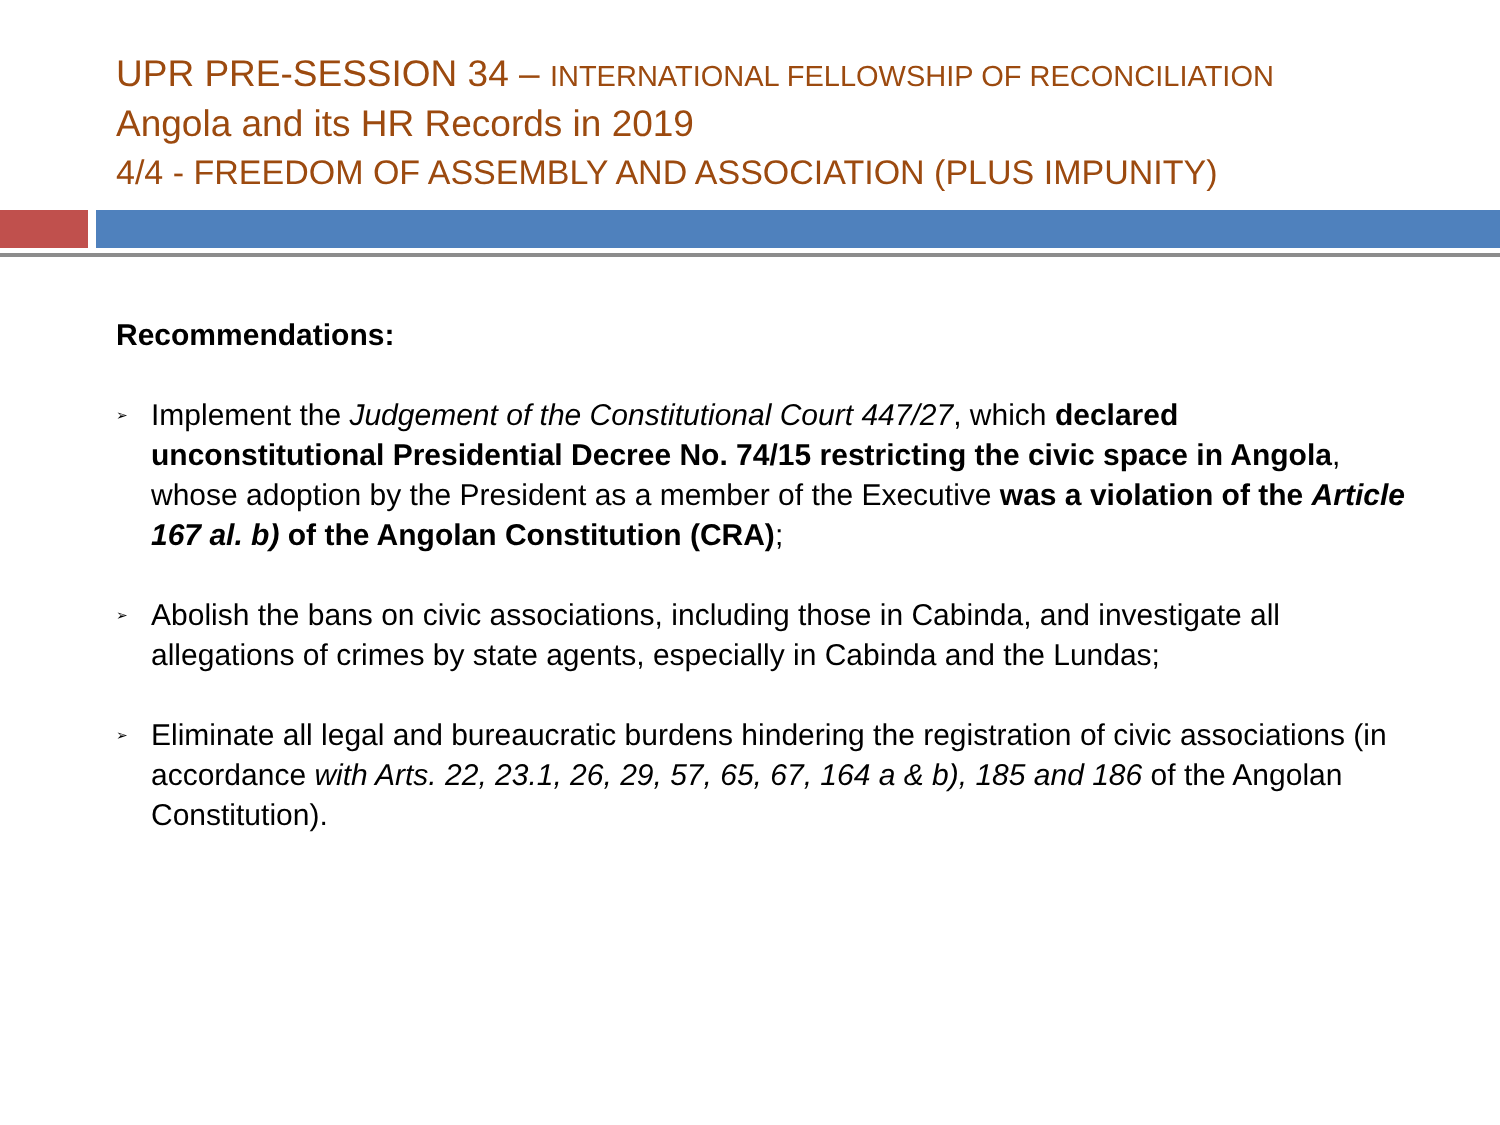UPR PRE-SESSION 34 – INTERNATIONAL FELLOWSHIP OF RECONCILIATION
Angola and its HR Records in 2019
4/4 - FREEDOM OF ASSEMBLY AND ASSOCIATION (PLUS IMPUNITY)
Recommendations:
➢ Implement the Judgement of the Constitutional Court 447/27, which declared unconstitutional Presidential Decree No. 74/15 restricting the civic space in Angola, whose adoption by the President as a member of the Executive was a violation of the Article 167 al. b) of the Angolan Constitution (CRA);
➢ Abolish the bans on civic associations, including those in Cabinda, and investigate all allegations of crimes by state agents, especially in Cabinda and the Lundas;
➢ Eliminate all legal and bureaucratic burdens hindering the registration of civic associations (in accordance with Arts. 22, 23.1, 26, 29, 57, 65, 67, 164 a & b), 185 and 186 of the Angolan Constitution).